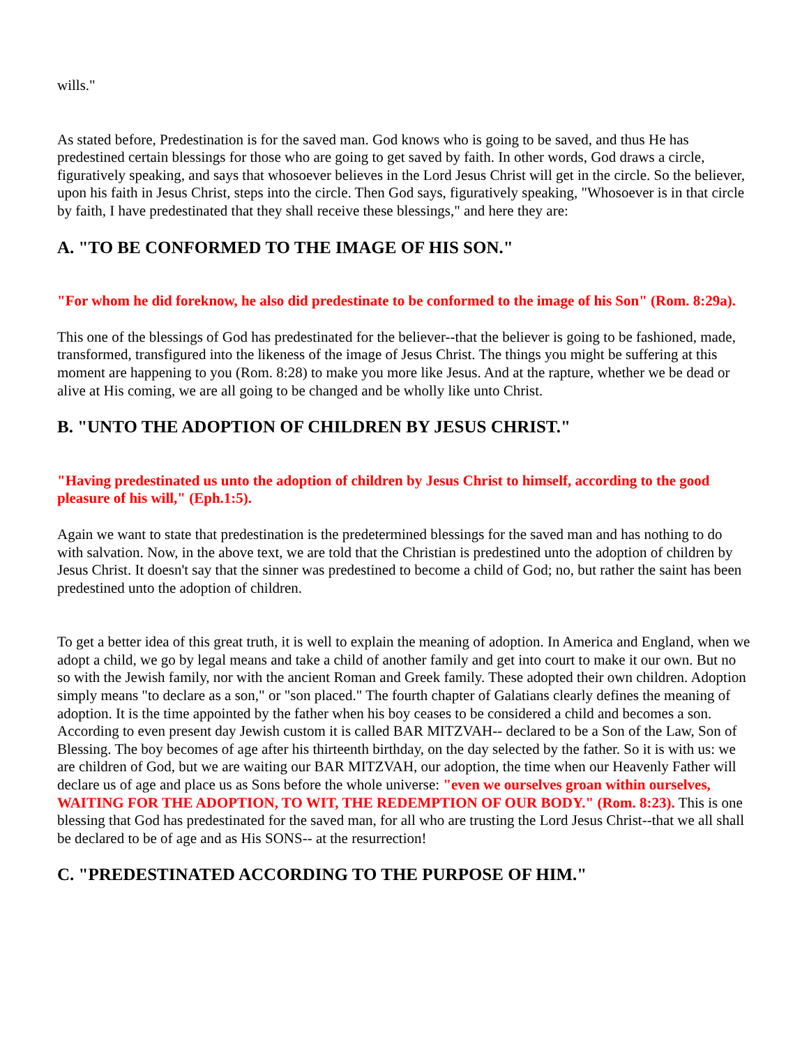wills."
As stated before, Predestination is for the saved man. God knows who is going to be saved, and thus He has predestined certain blessings for those who are going to get saved by faith. In other words, God draws a circle, figuratively speaking, and says that whosoever believes in the Lord Jesus Christ will get in the circle. So the believer, upon his faith in Jesus Christ, steps into the circle. Then God says, figuratively speaking, "Whosoever is in that circle by faith, I have predestinated that they shall receive these blessings," and here they are:
A. "TO BE CONFORMED TO THE IMAGE OF HIS SON."
"For whom he did foreknow, he also did predestinate to be conformed to the image of his Son" (Rom. 8:29a).
This one of the blessings of God has predestinated for the believer--that the believer is going to be fashioned, made, transformed, transfigured into the likeness of the image of Jesus Christ. The things you might be suffering at this moment are happening to you (Rom. 8:28) to make you more like Jesus. And at the rapture, whether we be dead or alive at His coming, we are all going to be changed and be wholly like unto Christ.
B. "UNTO THE ADOPTION OF CHILDREN BY JESUS CHRIST."
"Having predestinated us unto the adoption of children by Jesus Christ to himself, according to the good pleasure of his will," (Eph.1:5).
Again we want to state that predestination is the predetermined blessings for the saved man and has nothing to do with salvation. Now, in the above text, we are told that the Christian is predestined unto the adoption of children by Jesus Christ. It doesn't say that the sinner was predestined to become a child of God; no, but rather the saint has been predestined unto the adoption of children.
To get a better idea of this great truth, it is well to explain the meaning of adoption. In America and England, when we adopt a child, we go by legal means and take a child of another family and get into court to make it our own. But no so with the Jewish family, nor with the ancient Roman and Greek family. These adopted their own children. Adoption simply means "to declare as a son," or "son placed." The fourth chapter of Galatians clearly defines the meaning of adoption. It is the time appointed by the father when his boy ceases to be considered a child and becomes a son. According to even present day Jewish custom it is called BAR MITZVAH-- declared to be a Son of the Law, Son of Blessing. The boy becomes of age after his thirteenth birthday, on the day selected by the father. So it is with us: we are children of God, but we are waiting our BAR MITZVAH, our adoption, the time when our Heavenly Father will declare us of age and place us as Sons before the whole universe: "even we ourselves groan within ourselves, WAITING FOR THE ADOPTION, TO WIT, THE REDEMPTION OF OUR BODY." (Rom. 8:23). This is one blessing that God has predestinated for the saved man, for all who are trusting the Lord Jesus Christ--that we all shall be declared to be of age and as His SONS-- at the resurrection!
C. "PREDESTINATED ACCORDING TO THE PURPOSE OF HIM."